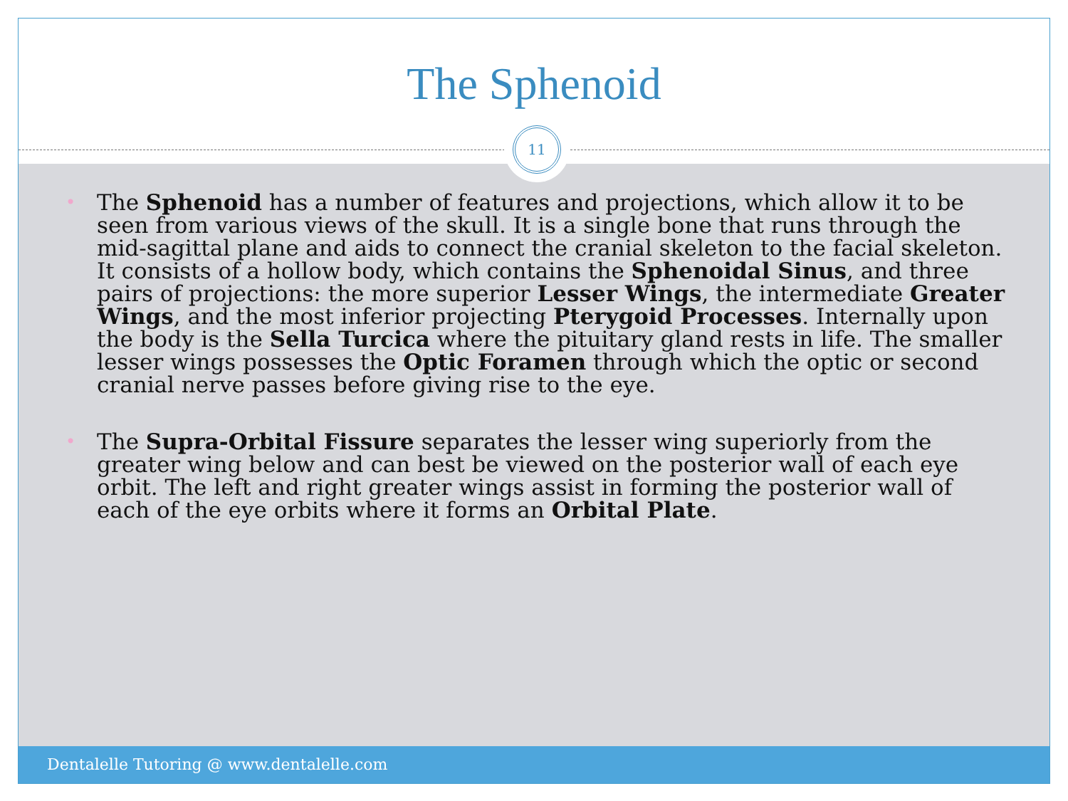The Sphenoid
• The Sphenoid has a number of features and projections, which allow it to be seen from various views of the skull. It is a single bone that runs through the mid-sagittal plane and aids to connect the cranial skeleton to the facial skeleton. It consists of a hollow body, which contains the Sphenoidal Sinus, and three pairs of projections: the more superior Lesser Wings, the intermediate Greater Wings, and the most inferior projecting Pterygoid Processes. Internally upon the body is the Sella Turcica where the pituitary gland rests in life. The smaller lesser wings possesses the Optic Foramen through which the optic or second cranial nerve passes before giving rise to the eye.
• The Supra-Orbital Fissure separates the lesser wing superiorly from the greater wing below and can best be viewed on the posterior wall of each eye orbit. The left and right greater wings assist in forming the posterior wall of each of the eye orbits where it forms an Orbital Plate.
11
Dentalelle Tutoring @ www.dentalelle.com